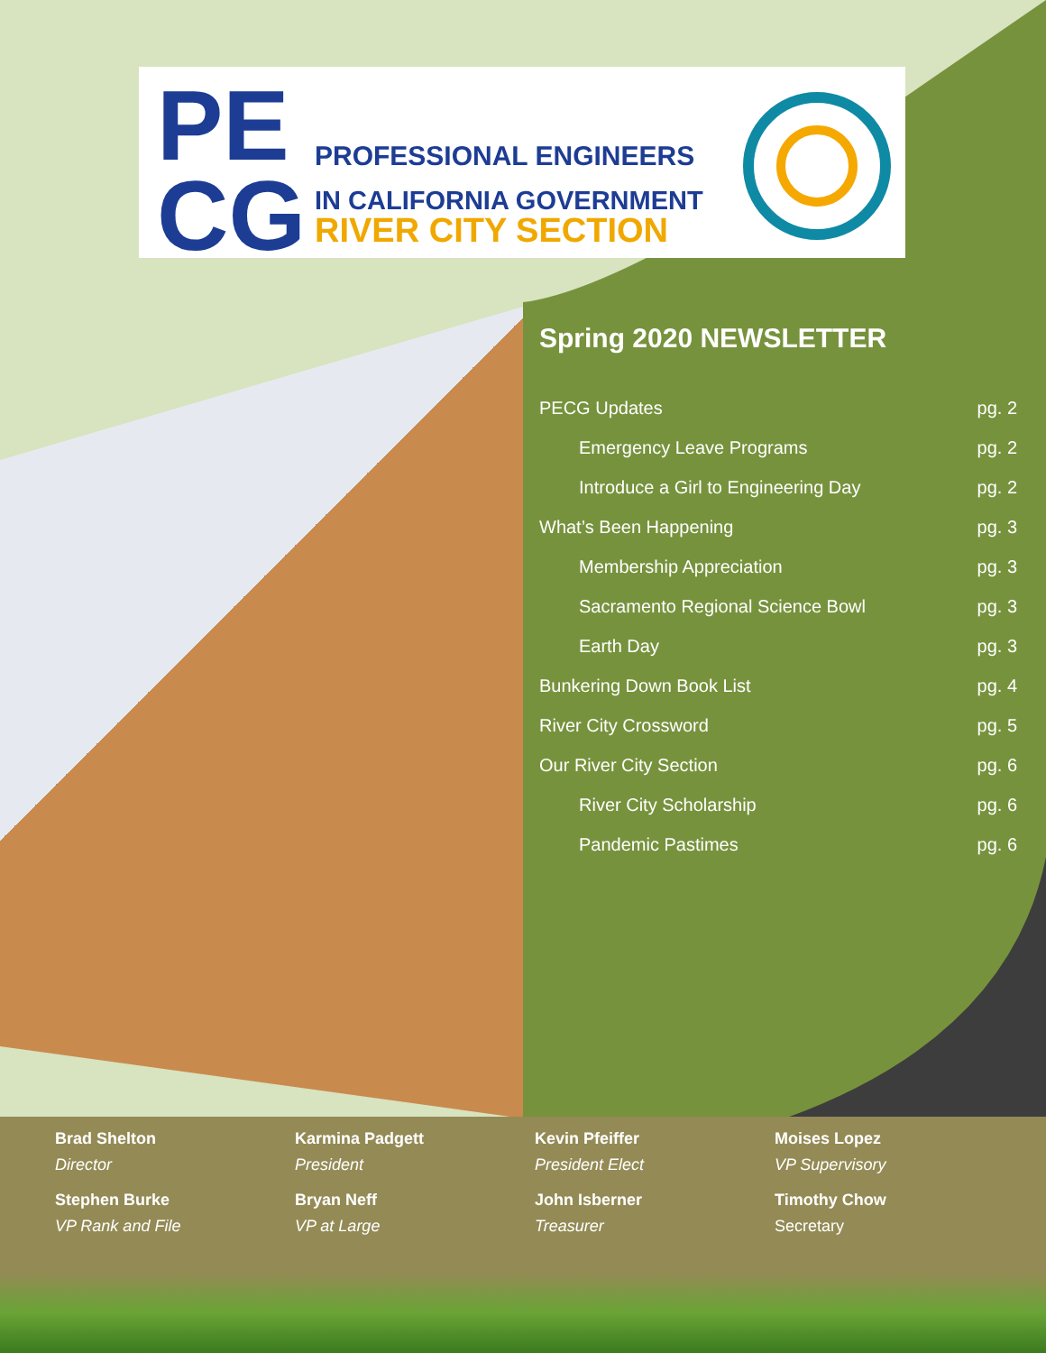PE
CG
PROFESSIONAL ENGINEERS
IN CALIFORNIA GOVERNMENT
RIVER CITY SECTION
Spring 2020 NEWSLETTER
| PECG Updates | pg. 2 |
| Emergency Leave Programs | pg. 2 |
| Introduce a Girl to Engineering Day | pg. 2 |
| What’s Been Happening | pg. 3 |
| Membership Appreciation | pg. 3 |
| Sacramento Regional Science Bowl | pg. 3 |
| Earth Day | pg. 3 |
| Bunkering Down Book List | pg. 4 |
| River City Crossword | pg. 5 |
| Our River City Section | pg. 6 |
| River City Scholarship | pg. 6 |
| Pandemic Pastimes | pg. 6 |
Brad Shelton
Director
Stephen Burke
VP Rank and File
Karmina Padgett
President
Bryan Neff
VP at Large
Kevin Pfeiffer
President Elect
John Isberner
Treasurer
Moises Lopez
VP Supervisory
Timothy Chow
Secretary